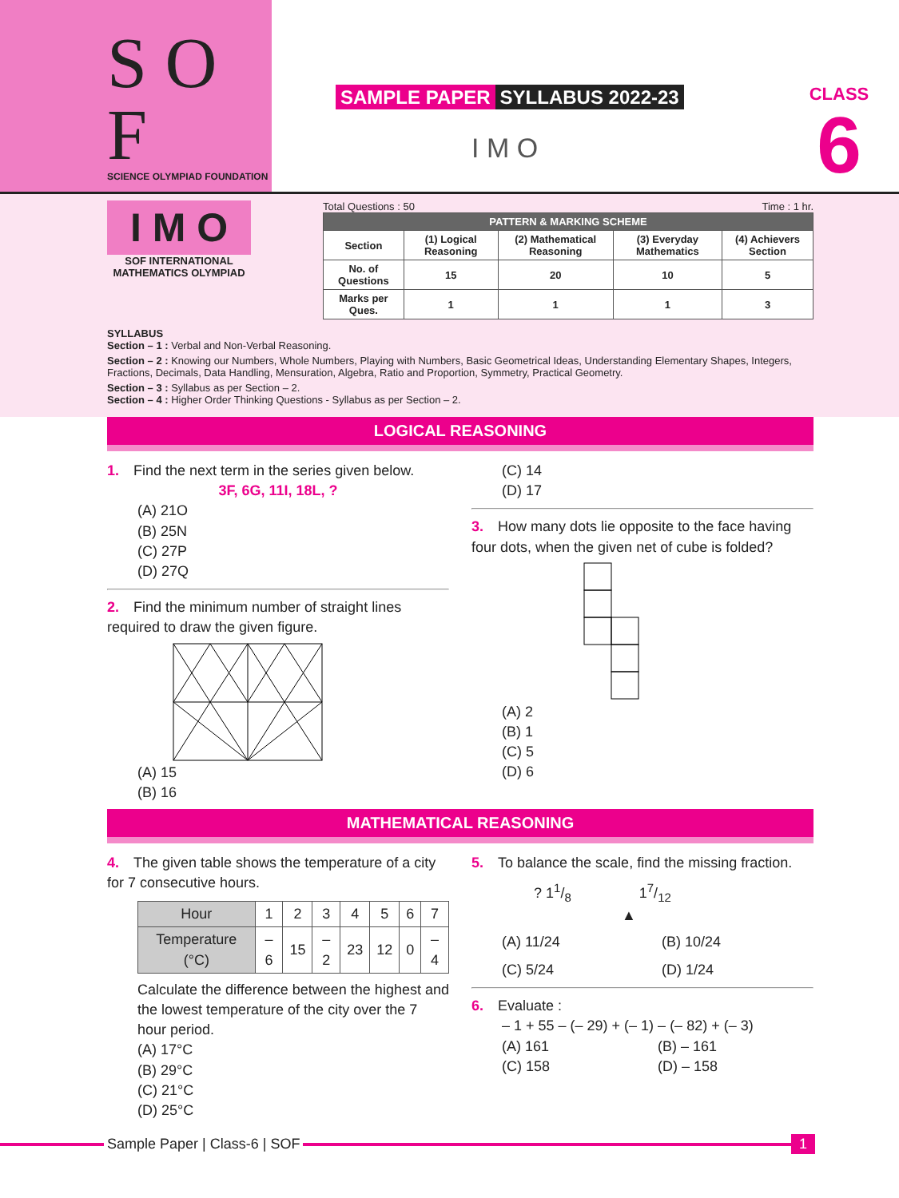S O F
SCIENCE OLYMPIAD FOUNDATION
SAMPLE PAPER SYLLABUS 2022-23
I M O
CLASS
6
I M O
SOF INTERNATIONAL MATHEMATICS OLYMPIAD
Total Questions : 50 Time : 1 hr.
| PATTERN & MARKING SCHEME | | | | |
| --- | --- | --- | --- | --- |
| Section | (1) Logical Reasoning | (2) Mathematical Reasoning | (3) Everyday Mathematics | (4) Achievers Section |
| No. of Questions | 15 | 20 | 10 | 5 |
| Marks per Ques. | 1 | 1 | 1 | 3 |
SYLLABUS
Section – 1 : Verbal and Non-Verbal Reasoning.
Section – 2 : Knowing our Numbers, Whole Numbers, Playing with Numbers, Basic Geometrical Ideas, Understanding Elementary Shapes, Integers, Fractions, Decimals, Data Handling, Mensuration, Algebra, Ratio and Proportion, Symmetry, Practical Geometry.
Section – 3 : Syllabus as per Section – 2.
Section – 4 : Higher Order Thinking Questions - Syllabus as per Section – 2.
LOGICAL REASONING
1. Find the next term in the series given below.
3F, 6G, 11I, 18L, ?
(A) 21O
(B) 25N
(C) 27P
(D) 27Q
2. Find the minimum number of straight lines required to draw the given figure.
(A) 15
(B) 16
(C) 14
(D) 17
3. How many dots lie opposite to the face having four dots, when the given net of cube is folded?
(A) 2
(B) 1
(C) 5
(D) 6
MATHEMATICAL REASONING
4. The given table shows the temperature of a city for 7 consecutive hours.
| Hour | 1 | 2 | 3 | 4 | 5 | 6 | 7 |
| Temperature (°C) | –6 | 15 | –2 | 23 | 12 | 0 | –4 |
Calculate the difference between the highest and the lowest temperature of the city over the 7 hour period.
(A) 17°C
(B) 29°C
(C) 21°C
(D) 25°C
5. To balance the scale, find the missing fraction.
? 11/8 17/12
▲
(A) 11/24 (B) 10/24 (C) 5/24 (D) 1/24
6. Evaluate :
– 1 + 55 – (– 29) + (– 1) – (– 82) + (– 3)
(A) 161 (B) – 161 (C) 158 (D) – 158
Sample Paper | Class-6 | SOF 1